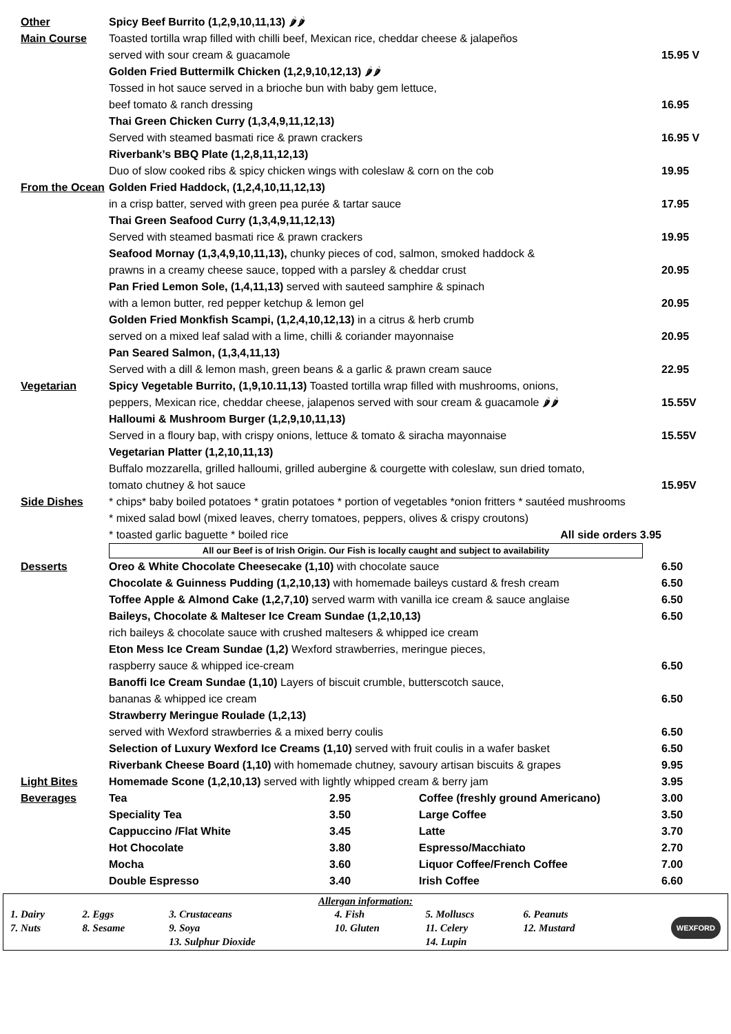| Other Main Course | Spicy Beef Burrito (1,2,9,10,11,13) 🌶🌶 Toasted tortilla wrap filled with chilli beef, Mexican rice, cheddar cheese & jalapeños served with sour cream & guacamole | 15.95 V |
| | Golden Fried Buttermilk Chicken (1,2,9,10,12,13) 🌶🌶 Tossed in hot sauce served in a brioche bun with baby gem lettuce, beef tomato & ranch dressing | 16.95 |
| | Thai Green Chicken Curry (1,3,4,9,11,12,13) Served with steamed basmati rice & prawn crackers | 16.95 V |
| | Riverbank’s BBQ Plate (1,2,8,11,12,13) Duo of slow cooked ribs & spicy chicken wings with coleslaw & corn on the cob | 19.95 |
| From the Ocean | Golden Fried Haddock, (1,2,4,10,11,12,13) in a crisp batter, served with green pea purée & tartar sauce | 17.95 |
| | Thai Green Seafood Curry (1,3,4,9,11,12,13) Served with steamed basmati rice & prawn crackers | 19.95 |
| | Seafood Mornay (1,3,4,9,10,11,13), chunky pieces of cod, salmon, smoked haddock & prawns in a creamy cheese sauce, topped with a parsley & cheddar crust | 20.95 |
| | Pan Fried Lemon Sole, (1,4,11,13) served with sauteed samphire & spinach with a lemon butter, red pepper ketchup & lemon gel | 20.95 |
| | Golden Fried Monkfish Scampi, (1,2,4,10,12,13) in a citrus & herb crumb served on a mixed leaf salad with a lime, chilli & coriander mayonnaise | 20.95 |
| | Pan Seared Salmon, (1,3,4,11,13) Served with a dill & lemon mash, green beans & a garlic & prawn cream sauce | 22.95 |
| Vegetarian | Spicy Vegetable Burrito, (1,9,10.11,13) Toasted tortilla wrap filled with mushrooms, onions, peppers, Mexican rice, cheddar cheese, jalapenos served with sour cream & guacamole 🌶🌶 | 15.55V |
| | Halloumi & Mushroom Burger (1,2,9,10,11,13) Served in a floury bap, with crispy onions, lettuce & tomato & siracha mayonnaise | 15.55V |
| | Vegetarian Platter (1,2,10,11,13) Buffalo mozzarella, grilled halloumi, grilled aubergine & courgette with coleslaw, sun dried tomato, tomato chutney & hot sauce | 15.95V |
| Side Dishes | * chips* baby boiled potatoes * gratin potatoes * portion of vegetables *onion fritters * sautéed mushrooms * mixed salad bowl (mixed leaves, cherry tomatoes, peppers, olives & crispy croutons) * toasted garlic baguette * boiled rice All side orders 3.95 | |
All our Beef is of Irish Origin. Our Fish is locally caught and subject to availability
| Desserts | Oreo & White Chocolate Cheesecake (1,10) with chocolate sauce | 6.50 |
| | Chocolate & Guinness Pudding (1,2,10,13) with homemade baileys custard & fresh cream | 6.50 |
| | Toffee Apple & Almond Cake (1,2,7,10) served warm with vanilla ice cream & sauce anglaise | 6.50 |
| | Baileys, Chocolate & Malteser Ice Cream Sundae (1,2,10,13) rich baileys & chocolate sauce with crushed maltesers & whipped ice cream | 6.50 |
| | Eton Mess Ice Cream Sundae (1,2) Wexford strawberries, meringue pieces, raspberry sauce & whipped ice-cream | 6.50 |
| | Banoffi Ice Cream Sundae (1,10) Layers of biscuit crumble, butterscotch sauce, bananas & whipped ice cream | 6.50 |
| | Strawberry Meringue Roulade (1,2,13) served with Wexford strawberries & a mixed berry coulis | 6.50 |
| | Selection of Luxury Wexford Ice Creams (1,10) served with fruit coulis in a wafer basket | 6.50 |
| | Riverbank Cheese Board (1,10) with homemade chutney, savoury artisan biscuits & grapes | 9.95 |
| Light Bites | Homemade Scone (1,2,10,13) served with lightly whipped cream & berry jam | 3.95 |
| Beverages | Tea | 2.95 | Coffee (freshly ground Americano) | 3.00 |
| | Speciality Tea | 3.50 | Large Coffee | 3.50 |
| | Cappuccino /Flat White | 3.45 | Latte | 3.70 |
| | Hot Chocolate | 3.80 | Espresso/Macchiato | 2.70 |
| | Mocha | 3.60 | Liquor Coffee/French Coffee | 7.00 |
| | Double Espresso | 3.40 | Irish Coffee | 6.60 |
Allergan information:
| 1. Dairy | 2. Eggs | 3. Crustaceans | 4. Fish | 5. Molluscs | 6. Peanuts | WEXFORD |
| 7. Nuts | 8. Sesame | 9. Soya | 10. Gluten | 11. Celery | 12. Mustard | |
| | | 13. Sulphur Dioxide | | 14. Lupin | | |